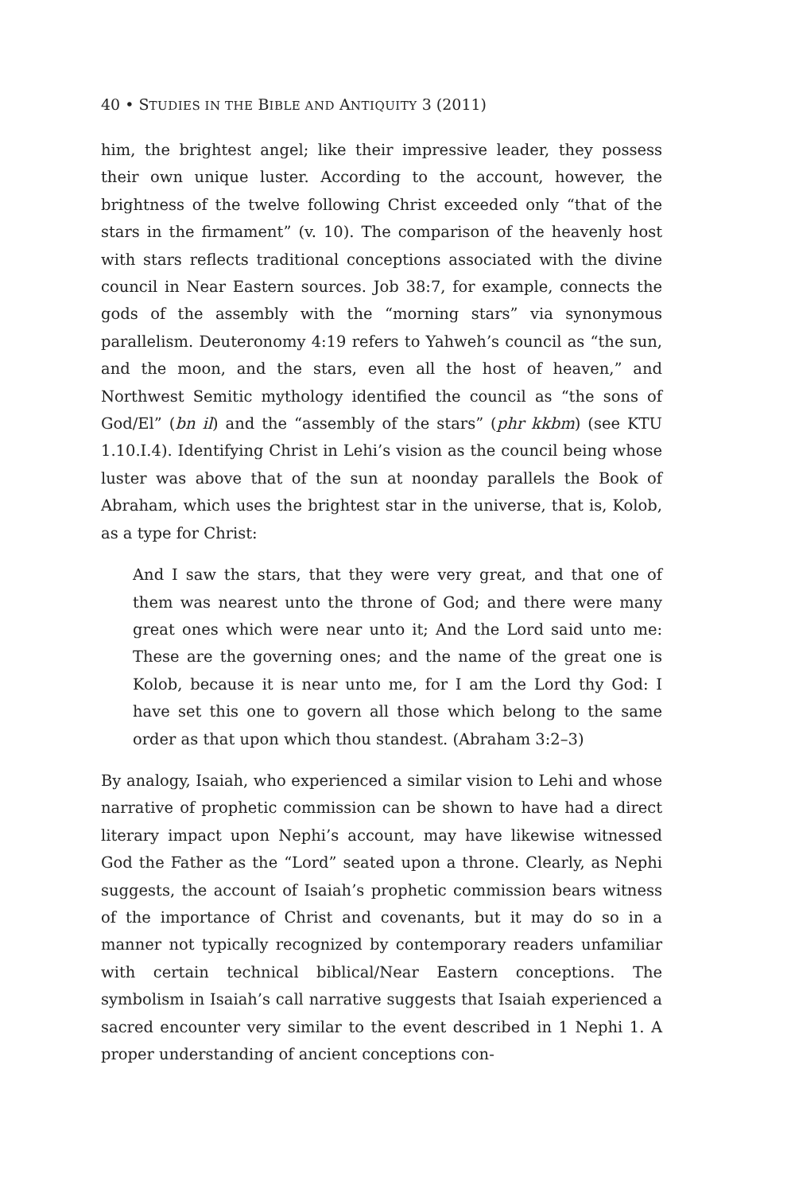40 • STUDIES IN THE BIBLE AND ANTIQUITY 3 (2011)
him, the brightest angel; like their impressive leader, they possess their own unique luster. According to the account, however, the brightness of the twelve following Christ exceeded only “that of the stars in the firmament” (v. 10). The comparison of the heavenly host with stars reflects traditional conceptions associated with the divine council in Near Eastern sources. Job 38:7, for example, connects the gods of the assembly with the “morning stars” via synonymous parallelism. Deuteronomy 4:19 refers to Yahweh’s council as “the sun, and the moon, and the stars, even all the host of heaven,” and Northwest Semitic mythology identified the council as “the sons of God/El” (bn il) and the “assembly of the stars” (phr kkbm) (see KTU 1.10.I.4). Identifying Christ in Lehi’s vision as the council being whose luster was above that of the sun at noonday parallels the Book of Abraham, which uses the brightest star in the universe, that is, Kolob, as a type for Christ:
And I saw the stars, that they were very great, and that one of them was nearest unto the throne of God; and there were many great ones which were near unto it; And the Lord said unto me: These are the governing ones; and the name of the great one is Kolob, because it is near unto me, for I am the Lord thy God: I have set this one to govern all those which belong to the same order as that upon which thou standest. (Abraham 3:2–3)
By analogy, Isaiah, who experienced a similar vision to Lehi and whose narrative of prophetic commission can be shown to have had a direct literary impact upon Nephi’s account, may have likewise witnessed God the Father as the “Lord” seated upon a throne. Clearly, as Nephi suggests, the account of Isaiah’s prophetic commission bears witness of the importance of Christ and covenants, but it may do so in a manner not typically recognized by contemporary readers unfamiliar with certain technical biblical/Near Eastern conceptions. The symbolism in Isaiah’s call narrative suggests that Isaiah experienced a sacred encounter very similar to the event described in 1 Nephi 1. A proper understanding of ancient conceptions con-